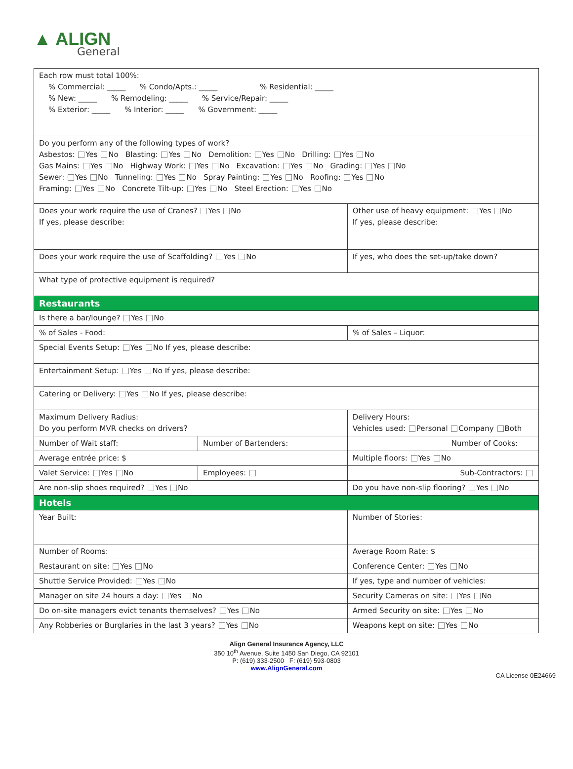▲ ALIGN
General
| Each row must total 100%: % Commercial: _____ % Condo/Apts.: _____ % Residential: _____ % New: _____ % Remodeling: _____ % Service/Repair: _____ % Exterior: _____ % Interior: _____ % Government: _____ | | |
| Do you perform any of the following types of work? Asbestos: Yes No Blasting: Yes No Demolition: Yes No Drilling: Yes No Gas Mains: Yes No Highway Work: Yes No Excavation: Yes No Grading: Yes No Sewer: Yes No Tunneling: Yes No Spray Painting: Yes No Roofing: Yes No Framing: Yes No Concrete Tilt-up: Yes No Steel Erection: Yes No | | |
| Does your work require the use of Cranes? Yes No If yes, please describe: | | Other use of heavy equipment: Yes No If yes, please describe: |
| Does your work require the use of Scaffolding? Yes No | | If yes, who does the set-up/take down? |
| What type of protective equipment is required? | | |
| Restaurants | | |
| Is there a bar/lounge? Yes No | | |
| % of Sales - Food: | | % of Sales – Liquor: |
| Special Events Setup: Yes No If yes, please describe: | | |
| Entertainment Setup: Yes No If yes, please describe: | | |
| Catering or Delivery: Yes No If yes, please describe: | | |
| Maximum Delivery Radius: Do you perform MVR checks on drivers? | | Delivery Hours: Vehicles used: Personal Company Both |
| Number of Wait staff: | Number of Bartenders: | Number of Cooks: |
| Average entrée price: $ | | Multiple floors: Yes No |
| Valet Service: Yes No | Employees: | Sub-Contractors: |
| Are non-slip shoes required? Yes No | | Do you have non-slip flooring? Yes No |
| Hotels | | |
| Year Built: | | Number of Stories: |
| Number of Rooms: | | Average Room Rate: $ |
| Restaurant on site: Yes No | | Conference Center: Yes No |
| Shuttle Service Provided: Yes No | | If yes, type and number of vehicles: |
| Manager on site 24 hours a day: Yes No | | Security Cameras on site: Yes No |
| Do on-site managers evict tenants themselves? Yes No | | Armed Security on site: Yes No |
| Any Robberies or Burglaries in the last 3 years? Yes No | | Weapons kept on site: Yes No |
Align General Insurance Agency, LLC
350 10<sup>th</sup> Avenue, Suite 1450 San Diego, CA 92101
P: (619) 333-2500 F: (619) 593-0803
www.AlignGeneral.com
CA License 0E24669